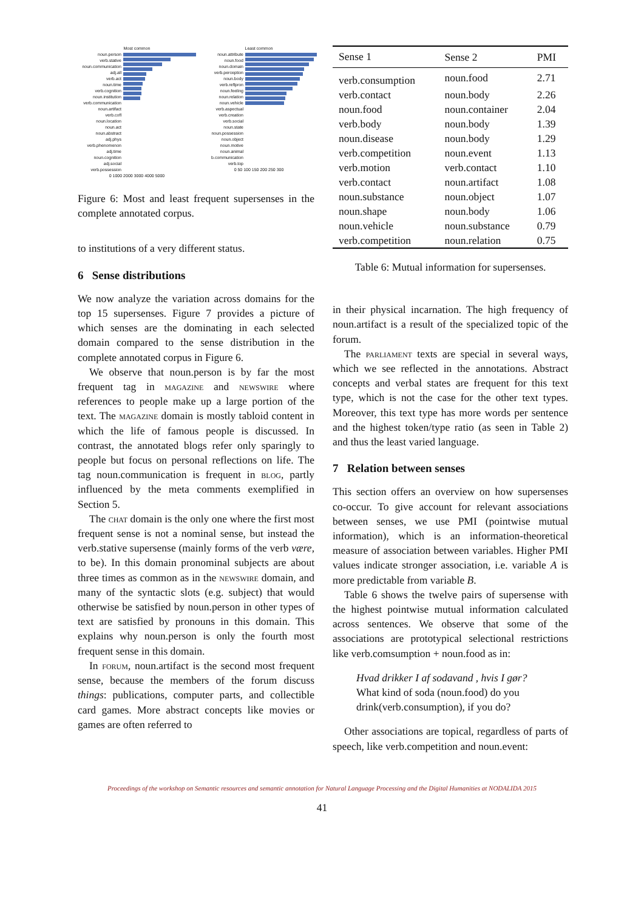Most common
noun.person
verb.stative
noun.communication
adj.all
verb.act
noun.time
verb.cognition
noun.institution
verb.communication
noun.artifact
verb.cofl
noun.location
noun.act
noun.abstract
adj.phys
verb.phenomenon
adj.time
noun.cognition
adj.social
verb.possession
0 1000 2000 3000 4000 5000
Least common
noun.attribute
noun.food
noun.domain
verb.perception
noun.body
verb.reflpron
noun.feeling
noun.relation
noun.vehicle
verb.aspectual
verb.creation
verb.social
noun.state
noun.possession
noun.object
noun.motive
noun.animal
b.communication
verb.top
0 50 100 150 200 250 300
Figure 6: Most and least frequent supersenses in the complete annotated corpus.
to institutions of a very different status.
6 Sense distributions
We now analyze the variation across domains for the top 15 supersenses. Figure 7 provides a picture of which senses are the dominating in each selected domain compared to the sense distribution in the complete annotated corpus in Figure 6.
We observe that noun.person is by far the most frequent tag in magazine and newswire where references to people make up a large portion of the text. The magazine domain is mostly tabloid content in which the life of famous people is discussed. In contrast, the annotated blogs refer only sparingly to people but focus on personal reflections on life. The tag noun.communication is frequent in blog, partly influenced by the meta comments exemplified in Section 5.
The chat domain is the only one where the first most frequent sense is not a nominal sense, but instead the verb.stative supersense (mainly forms of the verb være, to be). In this domain pronominal subjects are about three times as common as in the newswire domain, and many of the syntactic slots (e.g. subject) that would otherwise be satisfied by noun.person in other types of text are satisfied by pronouns in this domain. This explains why noun.person is only the fourth most frequent sense in this domain.
In forum, noun.artifact is the second most frequent sense, because the members of the forum discuss things: publications, computer parts, and collectible card games. More abstract concepts like movies or games are often referred to
| Sense 1 | Sense 2 | PMI |
| --- | --- | --- |
| verb.consumption | noun.food | 2.71 |
| verb.contact | noun.body | 2.26 |
| noun.food | noun.container | 2.04 |
| verb.body | noun.body | 1.39 |
| noun.disease | noun.body | 1.29 |
| verb.competition | noun.event | 1.13 |
| verb.motion | verb.contact | 1.10 |
| verb.contact | noun.artifact | 1.08 |
| noun.substance | noun.object | 1.07 |
| noun.shape | noun.body | 1.06 |
| noun.vehicle | noun.substance | 0.79 |
| verb.competition | noun.relation | 0.75 |
Table 6: Mutual information for supersenses.
in their physical incarnation. The high frequency of noun.artifact is a result of the specialized topic of the forum.
The parliament texts are special in several ways, which we see reflected in the annotations. Abstract concepts and verbal states are frequent for this text type, which is not the case for the other text types. Moreover, this text type has more words per sentence and the highest token/type ratio (as seen in Table 2) and thus the least varied language.
7 Relation between senses
This section offers an overview on how supersenses co-occur. To give account for relevant associations between senses, we use PMI (pointwise mutual information), which is an information-theoretical measure of association between variables. Higher PMI values indicate stronger association, i.e. variable A is more predictable from variable B.
Table 6 shows the twelve pairs of supersense with the highest pointwise mutual information calculated across sentences. We observe that some of the associations are prototypical selectional restrictions like verb.comsumption + noun.food as in:
Hvad drikker I af sodavand , hvis I gør?
What kind of soda (noun.food) do you drink(verb.consumption), if you do?
Other associations are topical, regardless of parts of speech, like verb.competition and noun.event:
Proceedings of the workshop on Semantic resources and semantic annotation for Natural Language Processing and the Digital Humanities at NODALIDA 2015
41